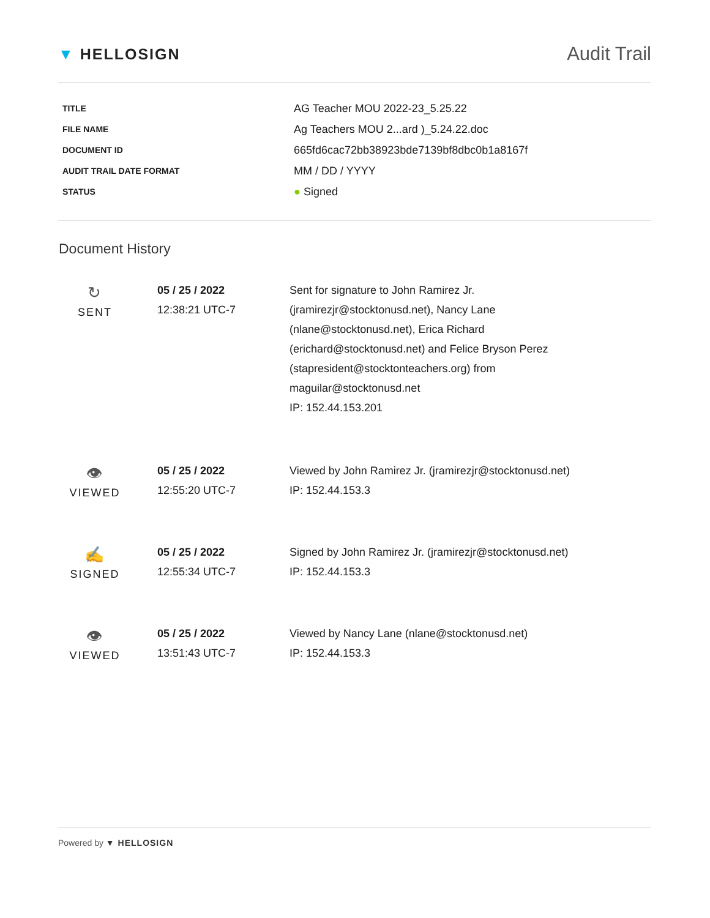▼ HELLOSIGN
Audit Trail
| TITLE | AG Teacher MOU 2022-23_5.25.22 |
| FILE NAME | Ag Teachers MOU 2...ard )_5.24.22.doc |
| DOCUMENT ID | 665fd6cac72bb38923bde7139bf8dbc0b1a8167f |
| AUDIT TRAIL DATE FORMAT | MM / DD / YYYY |
| STATUS | ● Signed |
Document History
| ↻ SENT | 05 / 25 / 2022 12:38:21 UTC-7 | Sent for signature to John Ramirez Jr. (jramirezjr@stocktonusd.net), Nancy Lane (nlane@stocktonusd.net), Erica Richard (erichard@stocktonusd.net) and Felice Bryson Perez (stapresident@stocktonteachers.org) from maguilar@stocktonusd.net IP: 152.44.153.201 |
| 👁 VIEWED | 05 / 25 / 2022 12:55:20 UTC-7 | Viewed by John Ramirez Jr. (jramirezjr@stocktonusd.net) IP: 152.44.153.3 |
| ✍ SIGNED | 05 / 25 / 2022 12:55:34 UTC-7 | Signed by John Ramirez Jr. (jramirezjr@stocktonusd.net) IP: 152.44.153.3 |
| 👁 VIEWED | 05 / 25 / 2022 13:51:43 UTC-7 | Viewed by Nancy Lane (nlane@stocktonusd.net) IP: 152.44.153.3 |
Powered by ▼ HELLOSIGN